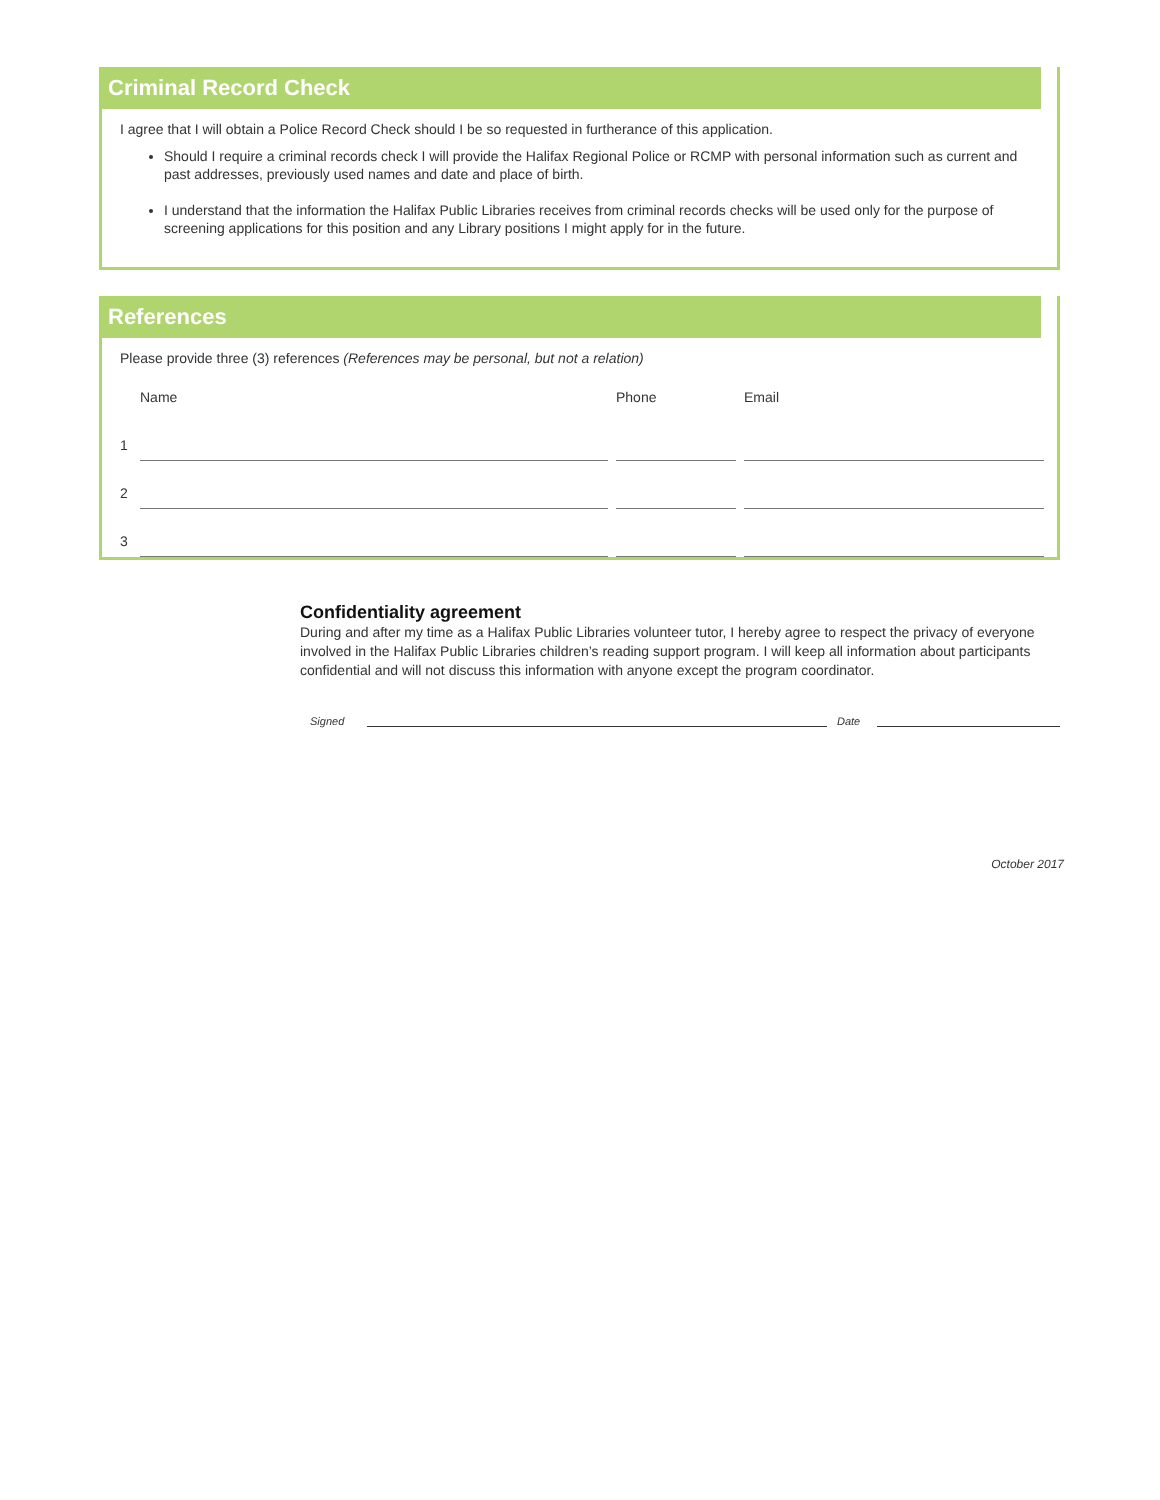Criminal Record Check
I agree that I will obtain a Police Record Check should I be so requested in furtherance of this application.
Should I require a criminal records check I will provide the Halifax Regional Police or RCMP with personal information such as current and past addresses, previously used names and date and place of birth.
I understand that the information the Halifax Public Libraries receives from criminal records checks will be used only for the purpose of screening applications for this position and any Library positions I might apply for in the future.
References
Please provide three (3) references (References may be personal, but not a relation)
| | Name | Phone | Email |
| 1 | | | |
| 2 | | | |
| 3 | | | |
Confidentiality agreement
During and after my time as a Halifax Public Libraries volunteer tutor, I hereby agree to respect the privacy of everyone involved in the Halifax Public Libraries children’s reading support program. I will keep all information about participants confidential and will not discuss this information with anyone except the program coordinator.
Signed Date
October 2017